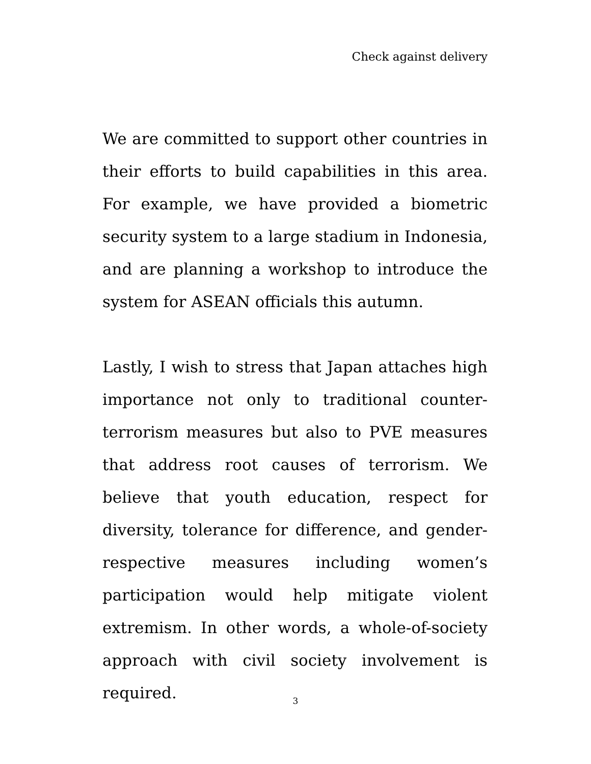Check against delivery
We are committed to support other countries in their efforts to build capabilities in this area. For example, we have provided a biometric security system to a large stadium in Indonesia, and are planning a workshop to introduce the system for ASEAN officials this autumn.
Lastly, I wish to stress that Japan attaches high importance not only to traditional counter-terrorism measures but also to PVE measures that address root causes of terrorism. We believe that youth education, respect for diversity, tolerance for difference, and gender-respective measures including women’s participation would help mitigate violent extremism. In other words, a whole-of-society approach with civil society involvement is required.
3